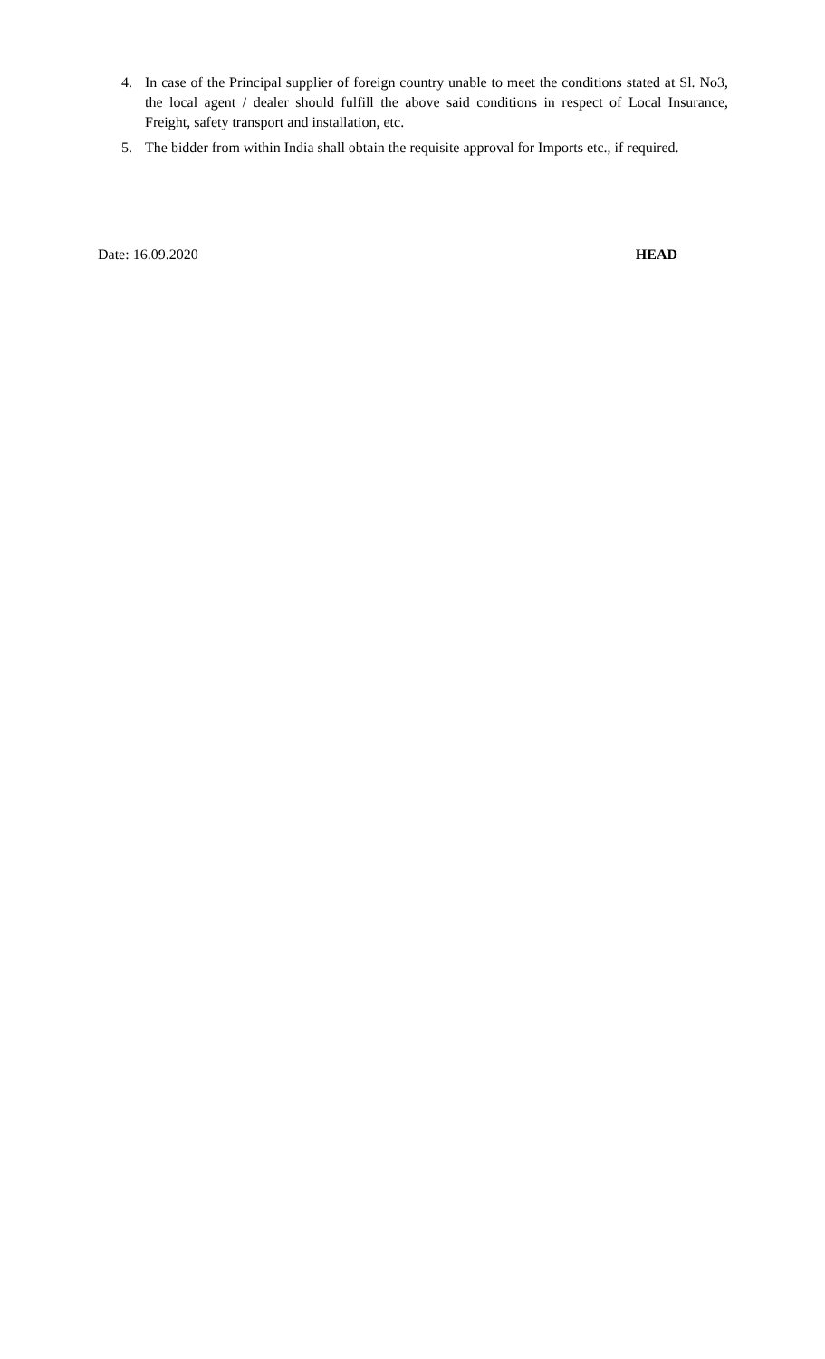4. In case of the Principal supplier of foreign country unable to meet the conditions stated at Sl. No3, the local agent / dealer should fulfill the above said conditions in respect of Local Insurance, Freight, safety transport and installation, etc.
5. The bidder from within India shall obtain the requisite approval for Imports etc., if required.
Date: 16.09.2020 HEAD